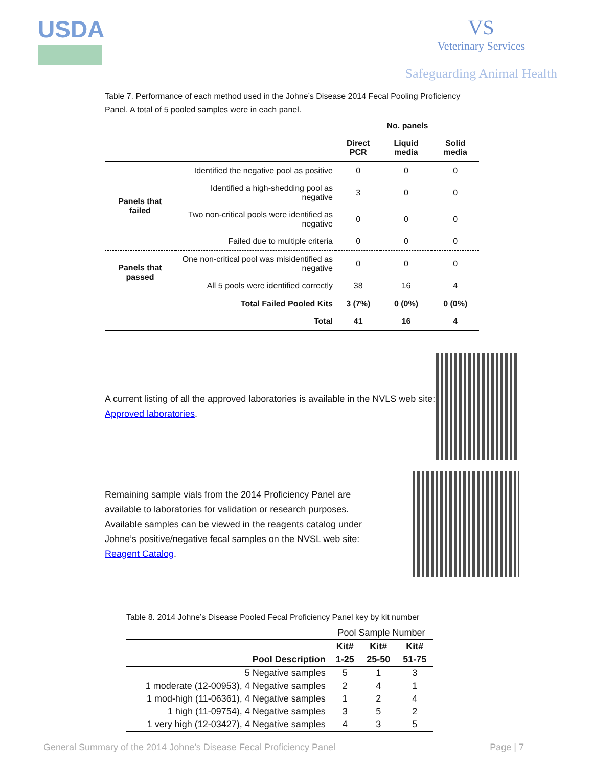USDA
VS
Veterinary Services
Safeguarding Animal Health
Table 7. Performance of each method used in the Johne’s Disease 2014 Fecal Pooling Proficiency Panel. A total of 5 pooled samples were in each panel.
| | | No. panels | | |
| --- | --- | --- | --- | --- |
| | | Direct PCR | Liquid media | Solid media |
| Panels that failed | Identified the negative pool as positive | 0 | 0 | 0 |
| | Identified a high-shedding pool as negative | 3 | 0 | 0 |
| | Two non-critical pools were identified as negative | 0 | 0 | 0 |
| | Failed due to multiple criteria | 0 | 0 | 0 |
| Panels that passed | One non-critical pool was misidentified as negative | 0 | 0 | 0 |
| | All 5 pools were identified correctly | 38 | 16 | 4 |
| | Total Failed Pooled Kits | 3 (7%) | 0 (0%) | 0 (0%) |
| | Total | 41 | 16 | 4 |
A current listing of all the approved laboratories is available in the NVLS web site: Approved laboratories.
Remaining sample vials from the 2014 Proficiency Panel are available to laboratories for validation or research purposes. Available samples can be viewed in the reagents catalog under Johne’s positive/negative fecal samples on the NVSL web site: Reagent Catalog.
Table 8. 2014 Johne’s Disease Pooled Fecal Proficiency Panel key by kit number
| | Pool Sample Number | | |
| | Kit# | Kit# | Kit# |
| Pool Description | 1-25 | 25-50 | 51-75 |
| 5 Negative samples | 5 | 1 | 3 |
| 1 moderate (12-00953), 4 Negative samples | 2 | 4 | 1 |
| 1 mod-high (11-06361), 4 Negative samples | 1 | 2 | 4 |
| 1 high (11-09754), 4 Negative samples | 3 | 5 | 2 |
| 1 very high (12-03427), 4 Negative samples | 4 | 3 | 5 |
General Summary of the 2014 Johne’s Disease Fecal Proficiency Panel Page | 7